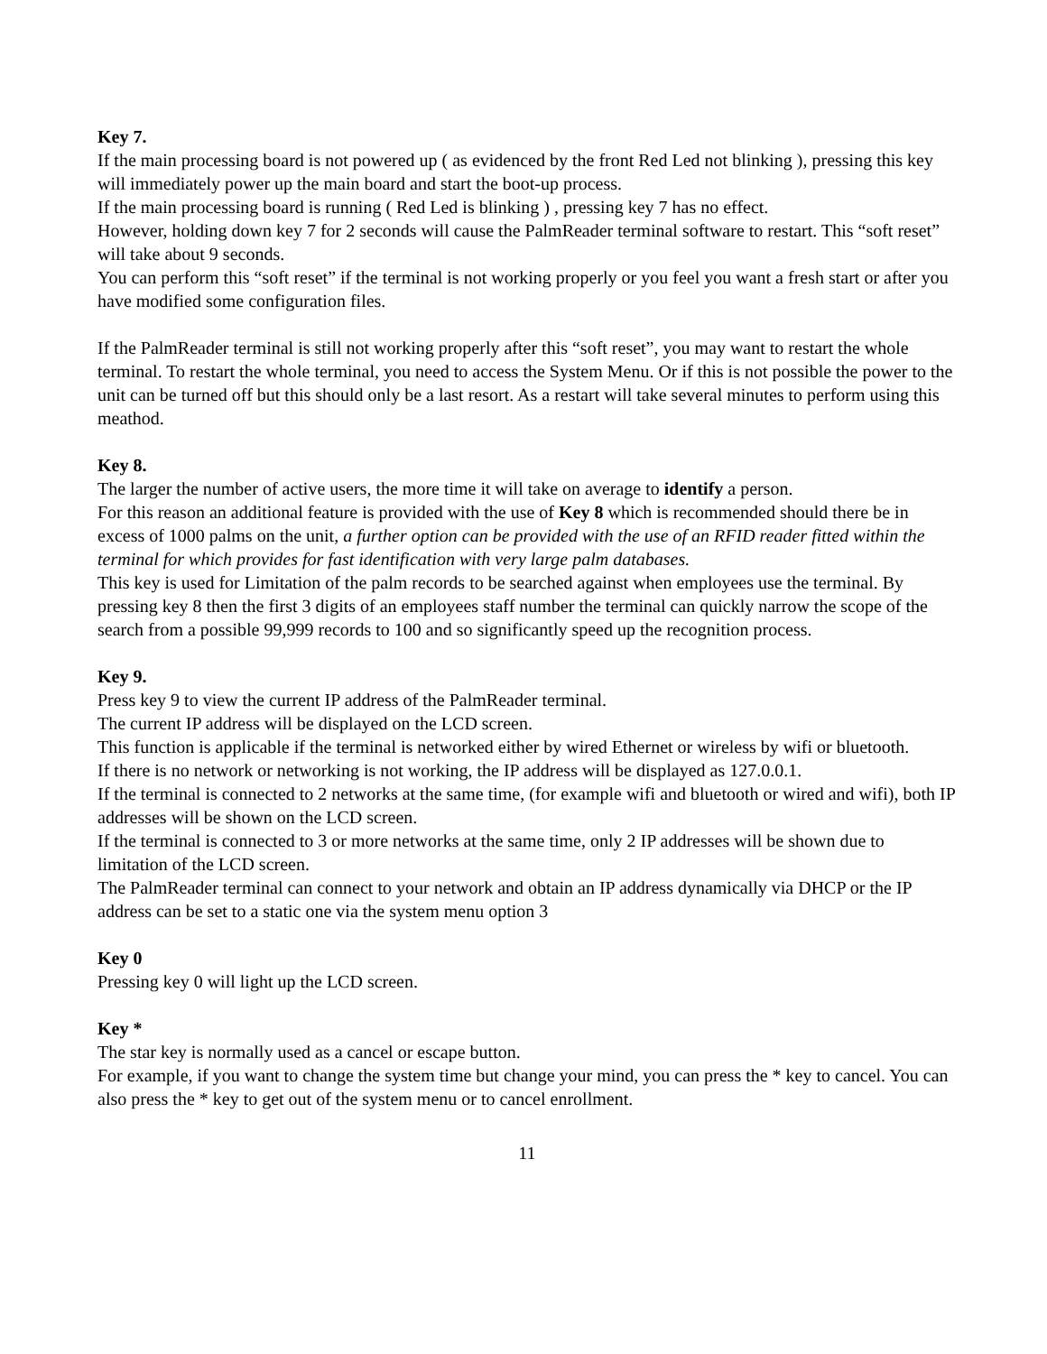Key 7.
If the main processing board is not powered up ( as evidenced by the front Red Led not blinking ), pressing this key will immediately power up the main board and start the boot-up process.
If the main processing board is running ( Red Led is blinking ) , pressing key 7 has no effect.
However, holding down key 7 for 2 seconds will cause the PalmReader terminal software to restart. This “soft reset” will take about 9 seconds.
You can perform this “soft reset” if the terminal is not working properly or you feel you want a fresh start or after you have modified some configuration files.
If the PalmReader terminal is still not working properly after this “soft reset”, you may want to restart the whole terminal. To restart the whole terminal, you need to access the System Menu. Or if this is not possible the power to the unit can be turned off but this should only be a last resort. As a restart will take several minutes to perform using this meathod.
Key 8.
The larger the number of active users, the more time it will take on average to identify a person.
For this reason an additional feature is provided with the use of Key 8 which is recommended should there be in excess of 1000 palms on the unit, a further option can be provided with the use of an RFID reader fitted within the terminal for which provides for fast identification with very large palm databases.
This key is used for Limitation of the palm records to be searched against when employees use the terminal. By pressing key 8 then the first 3 digits of an employees staff number the terminal can quickly narrow the scope of the search from a possible 99,999 records to 100 and so significantly speed up the recognition process.
Key 9.
Press key 9 to view the current IP address of the PalmReader terminal.
The current IP address will be displayed on the LCD screen.
This function is applicable if the terminal is networked either by wired Ethernet or wireless by wifi or bluetooth.
If there is no network or networking is not working, the IP address will be displayed as 127.0.0.1.
If the terminal is connected to 2 networks at the same time, (for example wifi and bluetooth or wired and wifi), both IP addresses will be shown on the LCD screen.
If the terminal is connected to 3 or more networks at the same time, only 2 IP addresses will be shown due to limitation of the LCD screen.
The PalmReader terminal can connect to your network and obtain an IP address dynamically via DHCP or the IP address can be set to a static one via the system menu option 3
Key 0
Pressing key 0 will light up the LCD screen.
Key *
The star key is normally used as a cancel or escape button.
For example, if you want to change the system time but change your mind, you can press the * key to cancel. You can also press the * key to get out of the system menu or to cancel enrollment.
11